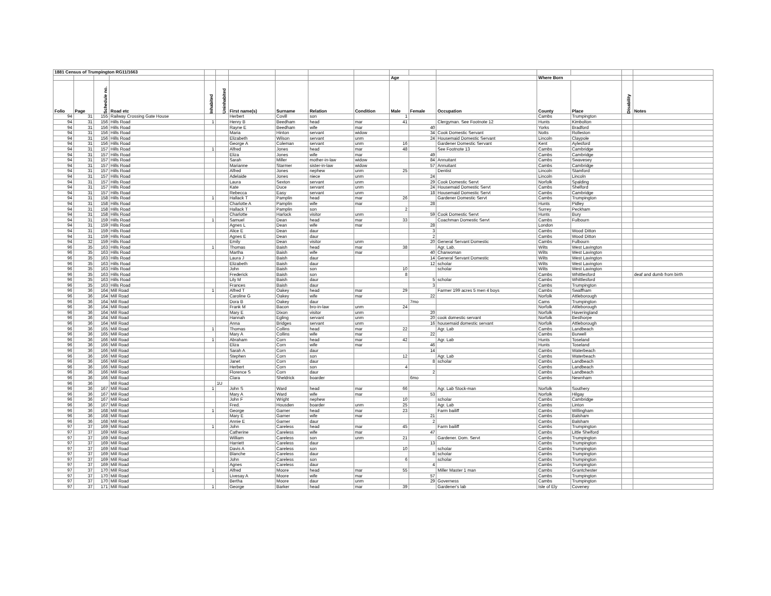| 1881 Census of Trumpington RG11/1663 | | | | | | | | | | | | | | | | |
| | | | | | | | | | | Age | | | Where Born | | | |
| Folio | Page | Schedule no. | Road etc | Inhabited | Uninhabited | First name(s) | Surname | Relation | Condition | Male | Female | Occupation | County | Place | Disability | Notes |
| 94 | 31 | 155 | Railway Crossing Gate House | | | Herbert | Covill | son | | 1 | | | Cambs | Trumpington | | |
| 94 | 31 | 156 | Hills Road | 1 | | Henry B | Beedham | head | mar | 41 | | Clergyman. See Footnote 12 | Hunts | Kimbolton | | |
| 94 | 31 | 156 | Hills Road | | | Rayne E | Beedham | wife | mar | | 40 | | Yorks | Bradford | | |
| 94 | 31 | 156 | Hills Road | | | Maria | Hinton | servant | widow | | 34 | Cook Domestic Servant | Notts | Rolleston | | |
| 94 | 31 | 156 | Hills Road | | | Elizabeth | Wilson | servant | unm | | 24 | Housemaid Domestic Servant | Lincoln | Claypole | | |
| 94 | 31 | 156 | Hills Road | | | George A | Coleman | servant | unm | 16 | | Gardener Domestic Servant | Kent | Aylesford | | |
| 94 | 31 | 157 | Hills Road | 1 | | Alfred | Jones | head | mar | 48 | | See Footnote 13 | Cambs | Cambridge | | |
| 94 | 31 | 157 | Hills Road | | | Eliza | Jones | wife | mar | | 49 | | Cambs | Cambridge | | |
| 94 | 31 | 157 | Hills Road | | | Sarah | Miller | mother-in-law | widow | | 84 | Annuitant | Cambs | Swavesey | | |
| 94 | 31 | 157 | Hills Road | | | Marianne | Starmer | sister-in-law | widow | | 57 | Annuitant | Cambs | Cambridge | | |
| 94 | 31 | 157 | Hills Road | | | Alfred | Jones | nephew | unm | 25 | | Dentist | Lincoln | Stamford | | |
| 94 | 31 | 157 | Hills Road | | | Adelaide | Jones | niece | unm | | 24 | | Lincoln | Lincoln | | |
| 94 | 31 | 157 | Hills Road | | | Laura | Sexton | servant | unm | | 29 | Cook Domestic Servt | Norfolk | Spalding | | |
| 94 | 31 | 157 | Hills Road | | | Kate | Duce | servant | unm | | 24 | Housemaid Domestic Servt | Cambs | Shelford | | |
| 94 | 31 | 157 | Hills Road | | | Rebecca | Easy | servant | unm | | 18 | Housemaid Domestic Servt | Cambs | Cambridge | | |
| 94 | 31 | 158 | Hills Road | 1 | | Hallack T | Pamplin | head | mar | 26 | | Gardener Domestic Servt | Cambs | Trumpington | | |
| 94 | 31 | 158 | Hills Road | | | Charlotte A | Pamplin | wife | mar | | 28 | | Hunts | Pidley | | |
| 94 | 31 | 158 | Hills Road | | | Hallack T | Pamplin | son | | 2 | | | Surrey | Peckham | | |
| 94 | 31 | 158 | Hills Road | | | Charlotte | Harlock | visitor | unm | | 59 | Cook Domestic Servt | Hunts | Bury | | |
| 94 | 31 | 159 | Hills Road | 1 | | Samuel | Dean | head | mar | 33 | | Coachman Domestic Servt | Cambs | Fulbourn | | |
| 94 | 31 | 159 | Hills Road | | | Agnes L | Dean | wife | mar | | 28 | | London | | | |
| 94 | 31 | 159 | Hills Road | | | Alice E | Dean | daur | | | 3 | | Cambs | Wood Ditton | | |
| 94 | 31 | 159 | Hills Road | | | Agnes E | Dean | daur | | | 2 | | Cambs | Wood Ditton | | |
| 94 | 32 | 159 | Hills Road | | | Emily | Dean | visitor | unm | | 20 | General Servant Domestic | Cambs | Fulbourn | | |
| 96 | 35 | 163 | Hills Road | 1 | | Thomas | Baish | head | mar | 38 | | Agr. Lab. | Wilts | West Lavington | | |
| 96 | 35 | 163 | Hills Road | | | Martha | Baish | wife | mar | | 40 | Charwoman | Wilts | West Lavington | | |
| 96 | 35 | 163 | Hills Road | | | Laura J | Baish | daur | | | 14 | General Servant Domestic | Wilts | West Lavington | | |
| 96 | 35 | 163 | Hills Road | | | Elizabeth | Baish | daur | | | 12 | scholar | Wilts | West Lavington | | |
| 96 | 35 | 163 | Hills Road | | | John | Baish | son | | 10 | | scholar | Wilts | West Lavington | | |
| 96 | 35 | 163 | Hills Road | | | Frederick | Baish | son | | 8 | | | Cambs | Whittlesford | | deaf and dumb from birth |
| 96 | 35 | 163 | Hills Road | | | Lily M | Baish | daur | | | 5 | scholar | Cambs | Whittlesford | | |
| 96 | 35 | 163 | Hills Road | | | Frances | Baish | daur | | | 3 | | Cambs | Trumpington | | |
| 96 | 36 | 164 | Mill Road | 1 | | Alfred T | Oakey | head | mar | 29 | | Farmer 199 acres 5 men 4 boys | Cambs | Swaffham | | |
| 96 | 36 | 164 | Mill Road | | | Caroline G | Oakey | wife | mar | | 22 | | Norfolk | Attleborough | | |
| 96 | 36 | 164 | Mill Road | | | Dora B | Oakey | daur | | | 7mo | | Cams | Trumpington | | |
| 96 | 36 | 164 | Mill Road | | | Frank M | Bacon | bro-in-law | unm | 24 | | | Norfolk | Attleborough | | |
| 96 | 36 | 164 | Mill Road | | | Mary E | Dixon | visitor | unm | | 20 | | Norfolk | Haveringland | | |
| 96 | 36 | 164 | Mill Road | | | Hannah | Egling | servant | unm | | 20 | cook domestic servant | Norfolk | Besthorpe | | |
| 96 | 36 | 164 | Mill Road | | | Anna | Bridges | servant | unm | | 16 | housemaid domestic servant | Norfolk | Attleborough | | |
| 96 | 36 | 165 | Mill Road | 1 | | Thomas | Collins | head | mar | 22 | | Agr. Lab | Cambs | Landbeach | | |
| 96 | 36 | 165 | Mill Road | | | Mary A | Collins | wife | mar | | 22 | | Cambs | Burwell | | |
| 96 | 36 | 166 | Mill Road | 1 | | Abraham | Corn | head | mar | 42 | | Agr. Lab | Hunts | Toseland | | |
| 96 | 36 | 166 | Mill Road | | | Eliza | Corn | wife | mar | | 46 | | Hunts | Toseland | | |
| 96 | 36 | 166 | Mill Road | | | Sarah A | Corn | daur | | | 14 | | Cambs | Waterbeach | | |
| 96 | 36 | 166 | Mill Road | | | Stephen | Corn | son | | 12 | | Agr. Lab | Cambs | Waterbeach | | |
| 96 | 36 | 166 | Mill Road | | | Janet | Corn | daur | | | 8 | scholar | Cambs | Landbeach | | |
| 96 | 36 | 166 | Mill Road | | | Herbert | Corn | son | | 4 | | | Cambs | Landbeach | | |
| 96 | 36 | 166 | Mill Road | | | Florence S | Corn | daur | | | 2 | | Cambs | Landbeach | | |
| 96 | 36 | 166 | Mill Road | | | Clara | Sheldrick | boarder | | | 6mo | | Cambs | Newnham | | |
| 96 | 36 | | Mill Road | | 1U | | | | | | | | | | | |
| 96 | 36 | 167 | Mill Road | 1 | | John S | Ward | head | mar | 66 | | Agr. Lab Stock-man | Norfolk | Southery | | |
| 96 | 36 | 167 | Mill Road | | | Mary A | Ward | wife | mar | | 53 | | Norfolk | Hilgay | | |
| 96 | 36 | 167 | Mill Road | | | John F | Wright | nephew | | 10 | | scholar | Cambs | Cambridge | | |
| 96 | 36 | 167 | Mill Road | | | Fred. | Housden | boarder | unm | 25 | | Agr. Lab | Cambs | Linton | | |
| 96 | 36 | 168 | Mill Road | 1 | | George | Garner | head | mar | 23 | | Farm bailiff | Cambs | Willingham | | |
| 96 | 36 | 168 | Mill Road | | | Mary E | Garner | wife | mar | | 21 | | Cambs | Balsham | | |
| 96 | 36 | 168 | Mill Road | | | Annie E | Garner | daur | | | 2 | | Cambs | Balsham | | |
| 97 | 37 | 169 | Mill Road | 1 | | John | Careless | head | mar | 45 | | Farm bailiff | Cambs | Trumpington | | |
| 97 | 37 | 169 | Mill Road | | | Catherine | Careless | wife | mar | | 47 | | Cambs | Little Shelford | | |
| 97 | 37 | 169 | Mill Road | | | William | Careless | son | unm | 21 | | Gardener. Dom. Servt | Cambs | Trumpington | | |
| 97 | 37 | 169 | Mill Road | | | Harriett | Careless | daur | | | 13 | | Cambs | Trumpington | | |
| 97 | 37 | 169 | Mill Road | | | Davis A | Careless | son | | 10 | | scholar | Cambs | Trumpington | | |
| 97 | 37 | 169 | Mill Road | | | Blanche | Careless | daur | | | 8 | scholar | Cambs | Trumpington | | |
| 97 | 37 | 169 | Mill Road | | | John | Careless | son | | 6 | | scholar | Cambs | Trumpington | | |
| 97 | 37 | 169 | Mill Road | | | Agnes | Careless | daur | | | 4 | | Cambs | Trumpington | | |
| 97 | 37 | 170 | Mill Road | 1 | | Alfred | Moore | head | mar | 55 | | Miller Master 1 man | Cambs | Grantchester | | |
| 97 | 37 | 170 | Mill Road | | | Livesay A | Moore | wife | mar | | 57 | | Cambs | Trumpington | | |
| 97 | 37 | 170 | Mill Road | | | Bertha | Moore | daur | unm | | 29 | Governess | Cambs | Trumpington | | |
| 97 | 37 | 171 | Mill Road | 1 | | George | Barker | head | mar | 39 | | Gardener's lab | Isle of Ely | Coveney | | |